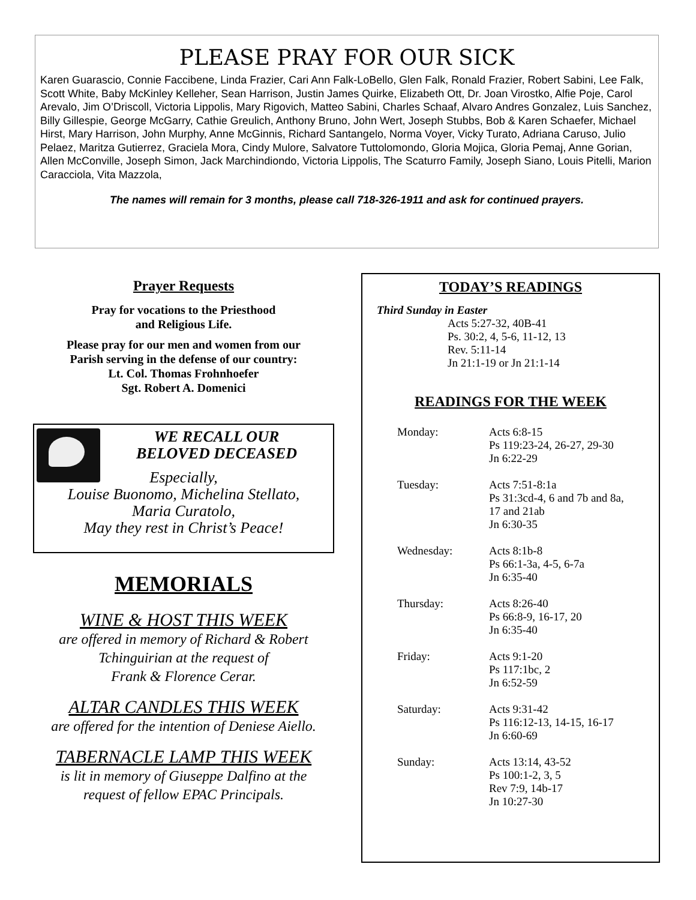PLEASE PRAY FOR OUR SICK
Karen Guarascio, Connie Faccibene, Linda Frazier, Cari Ann Falk-LoBello, Glen Falk, Ronald Frazier, Robert Sabini, Lee Falk, Scott White, Baby McKinley Kelleher, Sean Harrison, Justin James Quirke, Elizabeth Ott, Dr. Joan Virostko, Alfie Poje, Carol Arevalo, Jim O’Driscoll, Victoria Lippolis, Mary Rigovich, Matteo Sabini, Charles Schaaf, Alvaro Andres Gonzalez, Luis Sanchez, Billy Gillespie, George McGarry, Cathie Greulich, Anthony Bruno, John Wert, Joseph Stubbs, Bob & Karen Schaefer, Michael Hirst, Mary Harrison, John Murphy, Anne McGinnis, Richard Santangelo, Norma Voyer, Vicky Turato, Adriana Caruso, Julio Pelaez, Maritza Gutierrez, Graciela Mora, Cindy Mulore, Salvatore Tuttolomondo, Gloria Mojica, Gloria Pemaj, Anne Gorian, Allen McConville, Joseph Simon, Jack Marchindiondo, Victoria Lippolis, The Scaturro Family, Joseph Siano, Louis Pitelli, Marion Caracciola, Vita Mazzola,
The names will remain for 3 months, please call 718-326-1911 and ask for continued prayers.
Prayer Requests
Pray for vocations to the Priesthood
and Religious Life.
Please pray for our men and women from our
Parish serving in the defense of our country:
Lt. Col. Thomas Frohnhoefer
Sgt. Robert A. Domenici
WE RECALL OUR
BELOVED DECEASED
Especially,
Louise Buonomo, Michelina Stellato,
Maria Curatolo,
May they rest in Christ’s Peace!
MEMORIALS
WINE & HOST THIS WEEK
are offered in memory of Richard & Robert
Tchinguirian at the request of
Frank & Florence Cerar.
ALTAR CANDLES THIS WEEK
are offered for the intention of Deniese Aiello.
TABERNACLE LAMP THIS WEEK
is lit in memory of Giuseppe Dalfino at the
request of fellow EPAC Principals.
TODAY’S READINGS
Third Sunday in Easter
Acts 5:27-32, 40B-41
Ps. 30:2, 4, 5-6, 11-12, 13
Rev. 5:11-14
Jn 21:1-19 or Jn 21:1-14
READINGS FOR THE WEEK
Monday: Acts 6:8-15
Ps 119:23-24, 26-27, 29-30
Jn 6:22-29
Tuesday: Acts 7:51-8:1a
Ps 31:3cd-4, 6 and 7b and 8a,
17 and 21ab
Jn 6:30-35
Wednesday: Acts 8:1b-8
Ps 66:1-3a, 4-5, 6-7a
Jn 6:35-40
Thursday: Acts 8:26-40
Ps 66:8-9, 16-17, 20
Jn 6:35-40
Friday: Acts 9:1-20
Ps 117:1bc, 2
Jn 6:52-59
Saturday: Acts 9:31-42
Ps 116:12-13, 14-15, 16-17
Jn 6:60-69
Sunday: Acts 13:14, 43-52
Ps 100:1-2, 3, 5
Rev 7:9, 14b-17
Jn 10:27-30